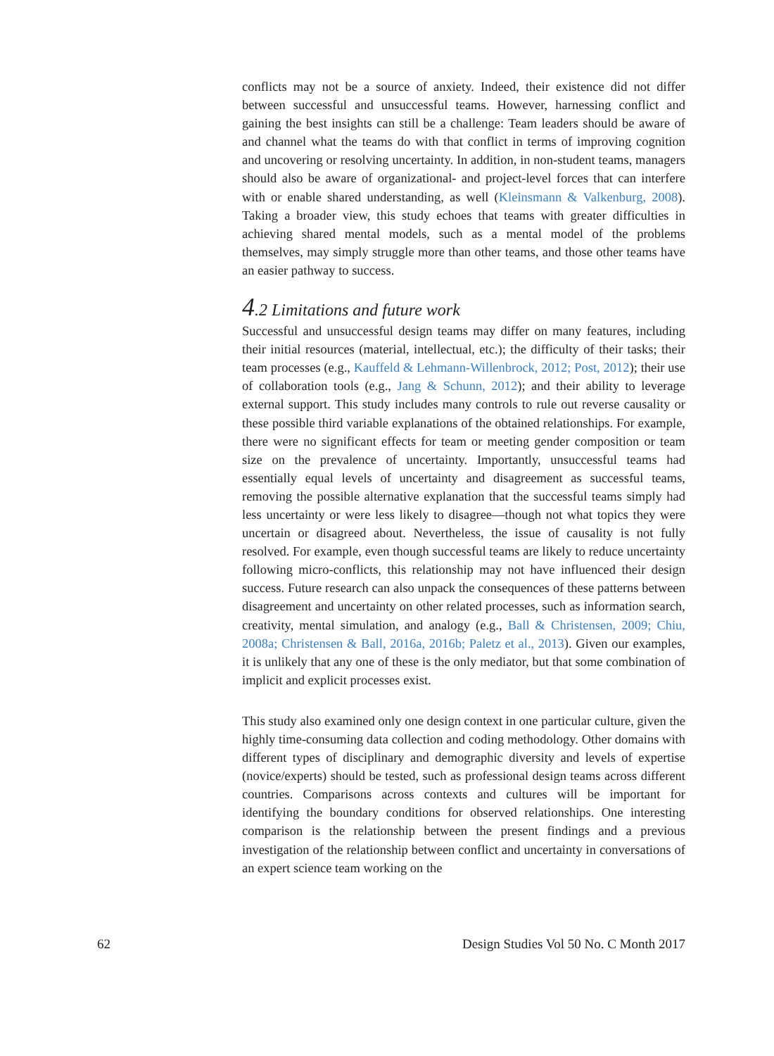conflicts may not be a source of anxiety. Indeed, their existence did not differ between successful and unsuccessful teams. However, harnessing conflict and gaining the best insights can still be a challenge: Team leaders should be aware of and channel what the teams do with that conflict in terms of improving cognition and uncovering or resolving uncertainty. In addition, in non-student teams, managers should also be aware of organizational- and project-level forces that can interfere with or enable shared understanding, as well (Kleinsmann & Valkenburg, 2008). Taking a broader view, this study echoes that teams with greater difficulties in achieving shared mental models, such as a mental model of the problems themselves, may simply struggle more than other teams, and those other teams have an easier pathway to success.
4.2 Limitations and future work
Successful and unsuccessful design teams may differ on many features, including their initial resources (material, intellectual, etc.); the difficulty of their tasks; their team processes (e.g., Kauffeld & Lehmann-Willenbrock, 2012; Post, 2012); their use of collaboration tools (e.g., Jang & Schunn, 2012); and their ability to leverage external support. This study includes many controls to rule out reverse causality or these possible third variable explanations of the obtained relationships. For example, there were no significant effects for team or meeting gender composition or team size on the prevalence of uncertainty. Importantly, unsuccessful teams had essentially equal levels of uncertainty and disagreement as successful teams, removing the possible alternative explanation that the successful teams simply had less uncertainty or were less likely to disagree—though not what topics they were uncertain or disagreed about. Nevertheless, the issue of causality is not fully resolved. For example, even though successful teams are likely to reduce uncertainty following micro-conflicts, this relationship may not have influenced their design success. Future research can also unpack the consequences of these patterns between disagreement and uncertainty on other related processes, such as information search, creativity, mental simulation, and analogy (e.g., Ball & Christensen, 2009; Chiu, 2008a; Christensen & Ball, 2016a, 2016b; Paletz et al., 2013). Given our examples, it is unlikely that any one of these is the only mediator, but that some combination of implicit and explicit processes exist.
This study also examined only one design context in one particular culture, given the highly time-consuming data collection and coding methodology. Other domains with different types of disciplinary and demographic diversity and levels of expertise (novice/experts) should be tested, such as professional design teams across different countries. Comparisons across contexts and cultures will be important for identifying the boundary conditions for observed relationships. One interesting comparison is the relationship between the present findings and a previous investigation of the relationship between conflict and uncertainty in conversations of an expert science team working on the
62 Design Studies Vol 50 No. C Month 2017